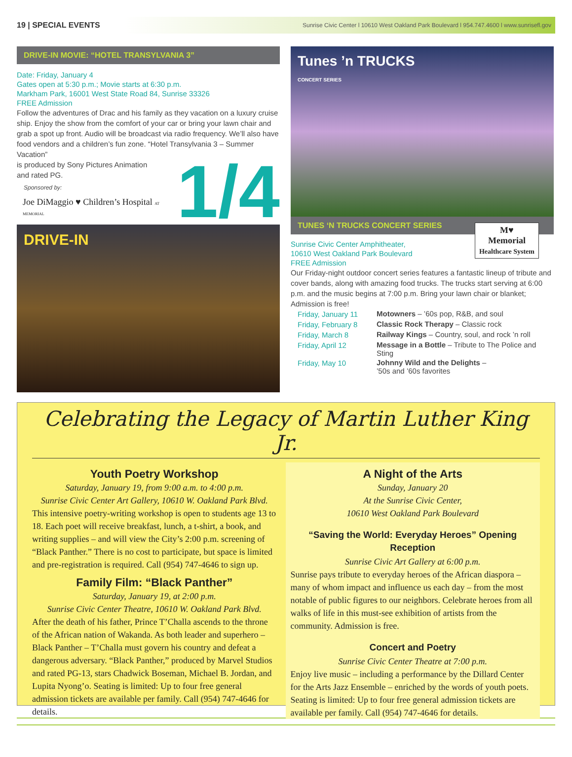19 | SPECIAL EVENTS Sunrise Civic Center l 10610 West Oakland Park Boulevard l 954.747.4600 l www.sunrisefl.gov
DRIVE-IN MOVIE: “HOTEL TRANSYLVANIA 3”
Date: Friday, January 4
Gates open at 5:30 p.m.; Movie starts at 6:30 p.m.
Markham Park, 16001 West State Road 84, Sunrise 33326
FREE Admission
Follow the adventures of Drac and his family as they vacation on a luxury cruise ship. Enjoy the show from the comfort of your car or bring your lawn chair and grab a spot up front. Audio will be broadcast via radio frequency. We’ll also have food vendors and a children’s fun zone. “Hotel Transylvania 3 – Summer Vacation”
1/4
is produced by Sony Pictures Animation
and rated PG.
Sponsored by:
Joe DiMaggio ♥ Children’s Hospital AT MEMORIAL
DRIVE-IN
Tunes ’n TRUCKS
CONCERT SERIES
TUNES ‘N TRUCKS CONCERT SERIES
M♥
Memorial
Healthcare System
Sunrise Civic Center Amphitheater,
10610 West Oakland Park Boulevard
FREE Admission
Our Friday-night outdoor concert series features a fantastic lineup of tribute and cover bands, along with amazing food trucks. The trucks start serving at 6:00 p.m. and the music begins at 7:00 p.m. Bring your lawn chair or blanket; Admission is free!
| Friday, January 11 | Motowners – ’60s pop, R&B, and soul |
| Friday, February 8 | Classic Rock Therapy – Classic rock |
| Friday, March 8 | Railway Kings – Country, soul, and rock ’n roll |
| Friday, April 12 | Message in a Bottle – Tribute to The Police and Sting |
| Friday, May 10 | Johnny Wild and the Delights – ’50s and ’60s favorites |
Celebrating the Legacy of Martin Luther King Jr.
Youth Poetry Workshop
Saturday, January 19, from 9:00 a.m. to 4:00 p.m.
Sunrise Civic Center Art Gallery, 10610 W. Oakland Park Blvd.
This intensive poetry-writing workshop is open to students age 13 to 18. Each poet will receive breakfast, lunch, a t-shirt, a book, and writing supplies – and will view the City’s 2:00 p.m. screening of “Black Panther.” There is no cost to participate, but space is limited and pre-registration is required. Call (954) 747-4646 to sign up.
Family Film: “Black Panther”
Saturday, January 19, at 2:00 p.m.
Sunrise Civic Center Theatre, 10610 W. Oakland Park Blvd.
After the death of his father, Prince T’Challa ascends to the throne of the African nation of Wakanda. As both leader and superhero – Black Panther – T’Challa must govern his country and defeat a dangerous adversary. “Black Panther,” produced by Marvel Studios and rated PG-13, stars Chadwick Boseman, Michael B. Jordan, and Lupita Nyong’o. Seating is limited: Up to four free general admission tickets are available per family. Call (954) 747-4646 for details.
A Night of the Arts
Sunday, January 20
At the Sunrise Civic Center,
10610 West Oakland Park Boulevard
“Saving the World: Everyday Heroes” Opening Reception
Sunrise Civic Art Gallery at 6:00 p.m.
Sunrise pays tribute to everyday heroes of the African diaspora – many of whom impact and influence us each day – from the most notable of public figures to our neighbors. Celebrate heroes from all walks of life in this must-see exhibition of artists from the community. Admission is free.
Concert and Poetry
Sunrise Civic Center Theatre at 7:00 p.m.
Enjoy live music – including a performance by the Dillard Center for the Arts Jazz Ensemble – enriched by the words of youth poets. Seating is limited: Up to four free general admission tickets are available per family. Call (954) 747-4646 for details.